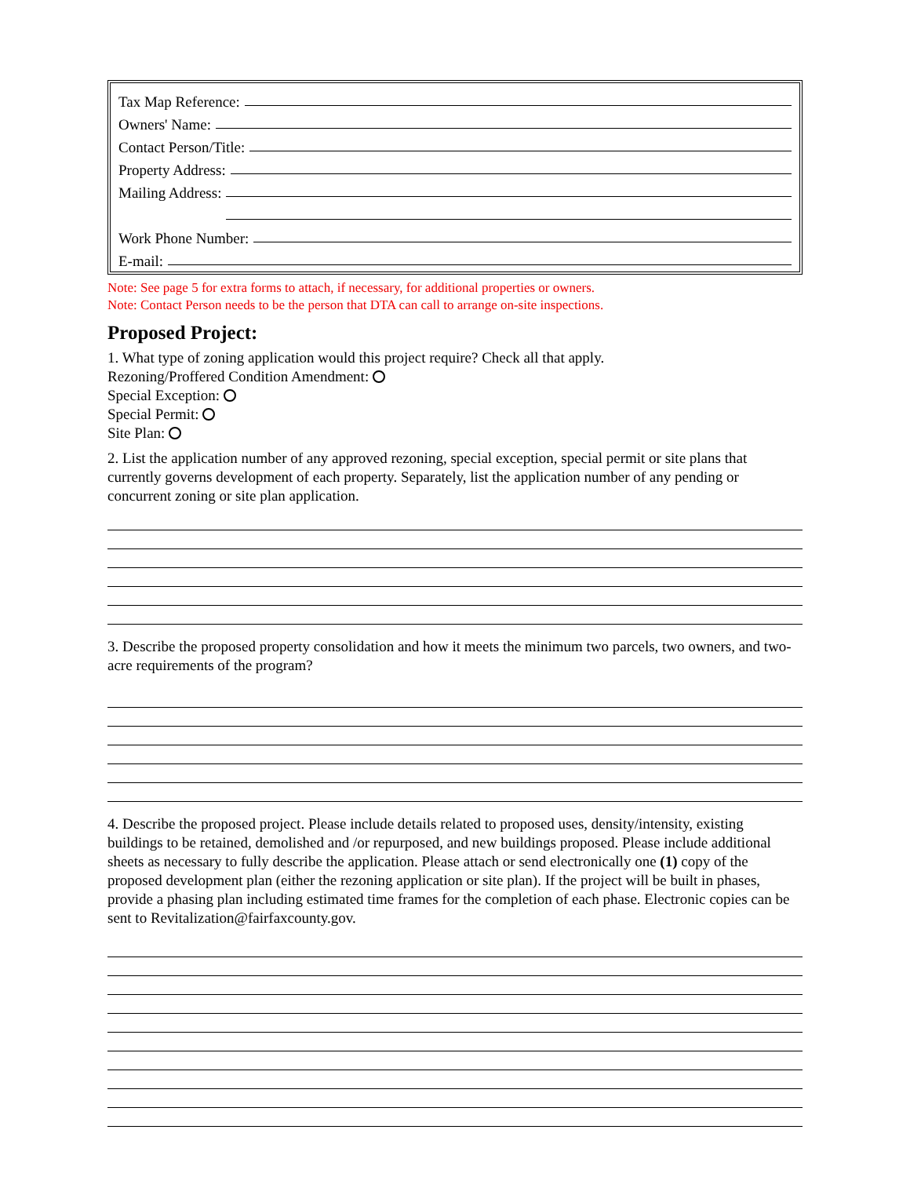Tax Map Reference:
Owners' Name:
Contact Person/Title:
Property Address:
Mailing Address:
Mailing Address:
Work Phone Number:
E-mail:
Note: See page 5 for extra forms to attach, if necessary, for additional properties or owners.
Note: Contact Person needs to be the person that DTA can call to arrange on-site inspections.
Proposed Project:
1. What type of zoning application would this project require? Check all that apply.
Rezoning/Proffered Condition Amendment:
Special Exception:
Special Permit:
Site Plan:
2. List the application number of any approved rezoning, special exception, special permit or site plans that currently governs development of each property. Separately, list the application number of any pending or concurrent zoning or site plan application.
3. Describe the proposed property consolidation and how it meets the minimum two parcels, two owners, and two-acre requirements of the program?
4. Describe the proposed project. Please include details related to proposed uses, density/intensity, existing buildings to be retained, demolished and /or repurposed, and new buildings proposed. Please include additional sheets as necessary to fully describe the application. Please attach or send electronically one (1) copy of the proposed development plan (either the rezoning application or site plan). If the project will be built in phases, provide a phasing plan including estimated time frames for the completion of each phase. Electronic copies can be sent to Revitalization@fairfaxcounty.gov.